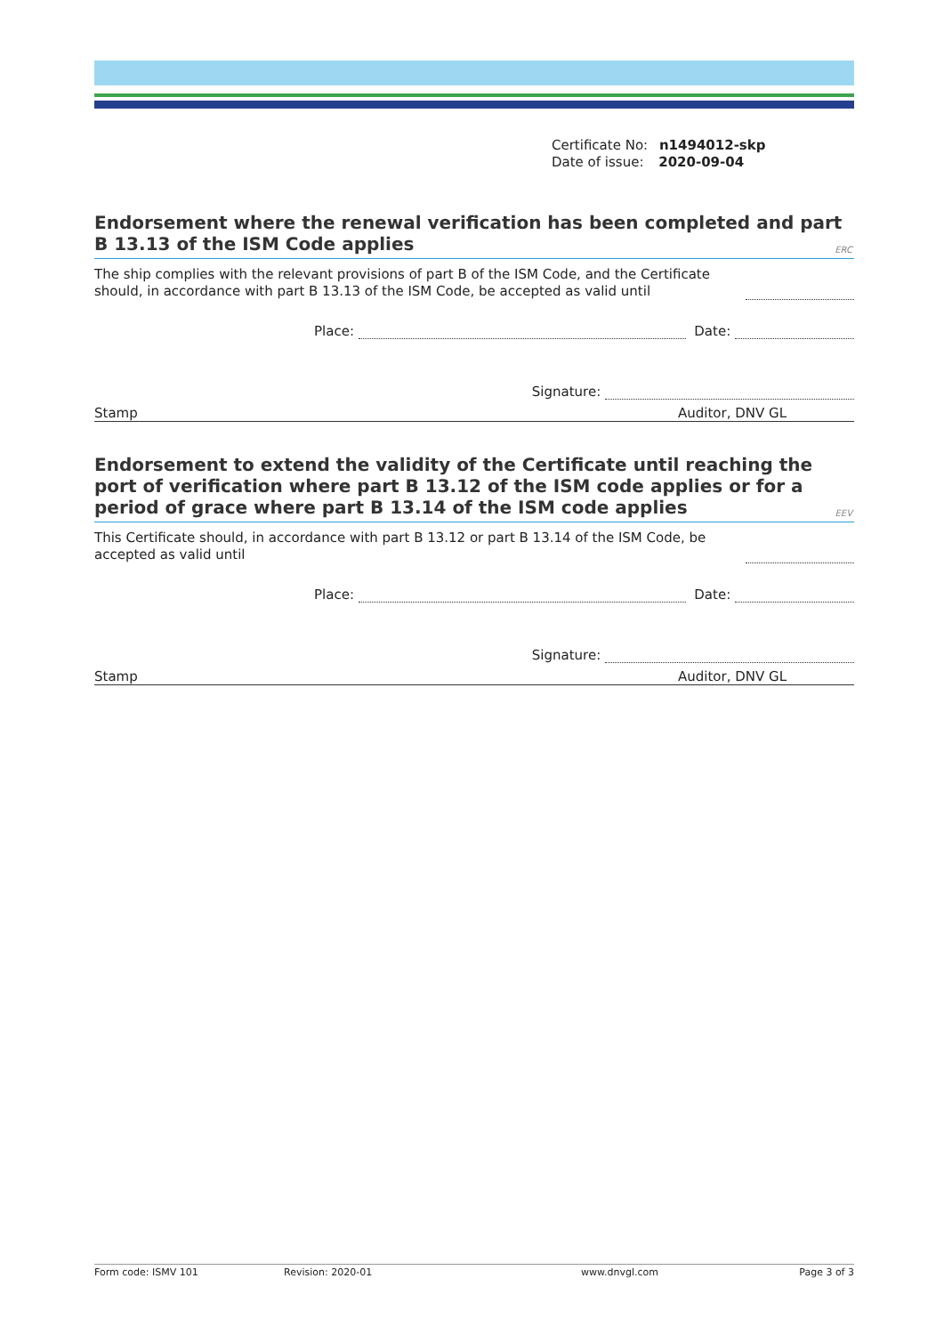Certificate No: n1494012-skp
Date of issue: 2020-09-04
Endorsement where the renewal verification has been completed and part B 13.13 of the ISM Code applies
ERC
The ship complies with the relevant provisions of part B of the ISM Code, and the Certificate should, in accordance with part B 13.13 of the ISM Code, be accepted as valid until
Place: Date:
Signature:
Stamp Auditor, DNV GL
Endorsement to extend the validity of the Certificate until reaching the port of verification where part B 13.12 of the ISM code applies or for a period of grace where part B 13.14 of the ISM code applies
EEV
This Certificate should, in accordance with part B 13.12 or part B 13.14 of the ISM Code, be accepted as valid until
Place: Date:
Signature:
Stamp Auditor, DNV GL
Form code: ISMV 101 Revision: 2020-01 www.dnvgl.com Page 3 of 3